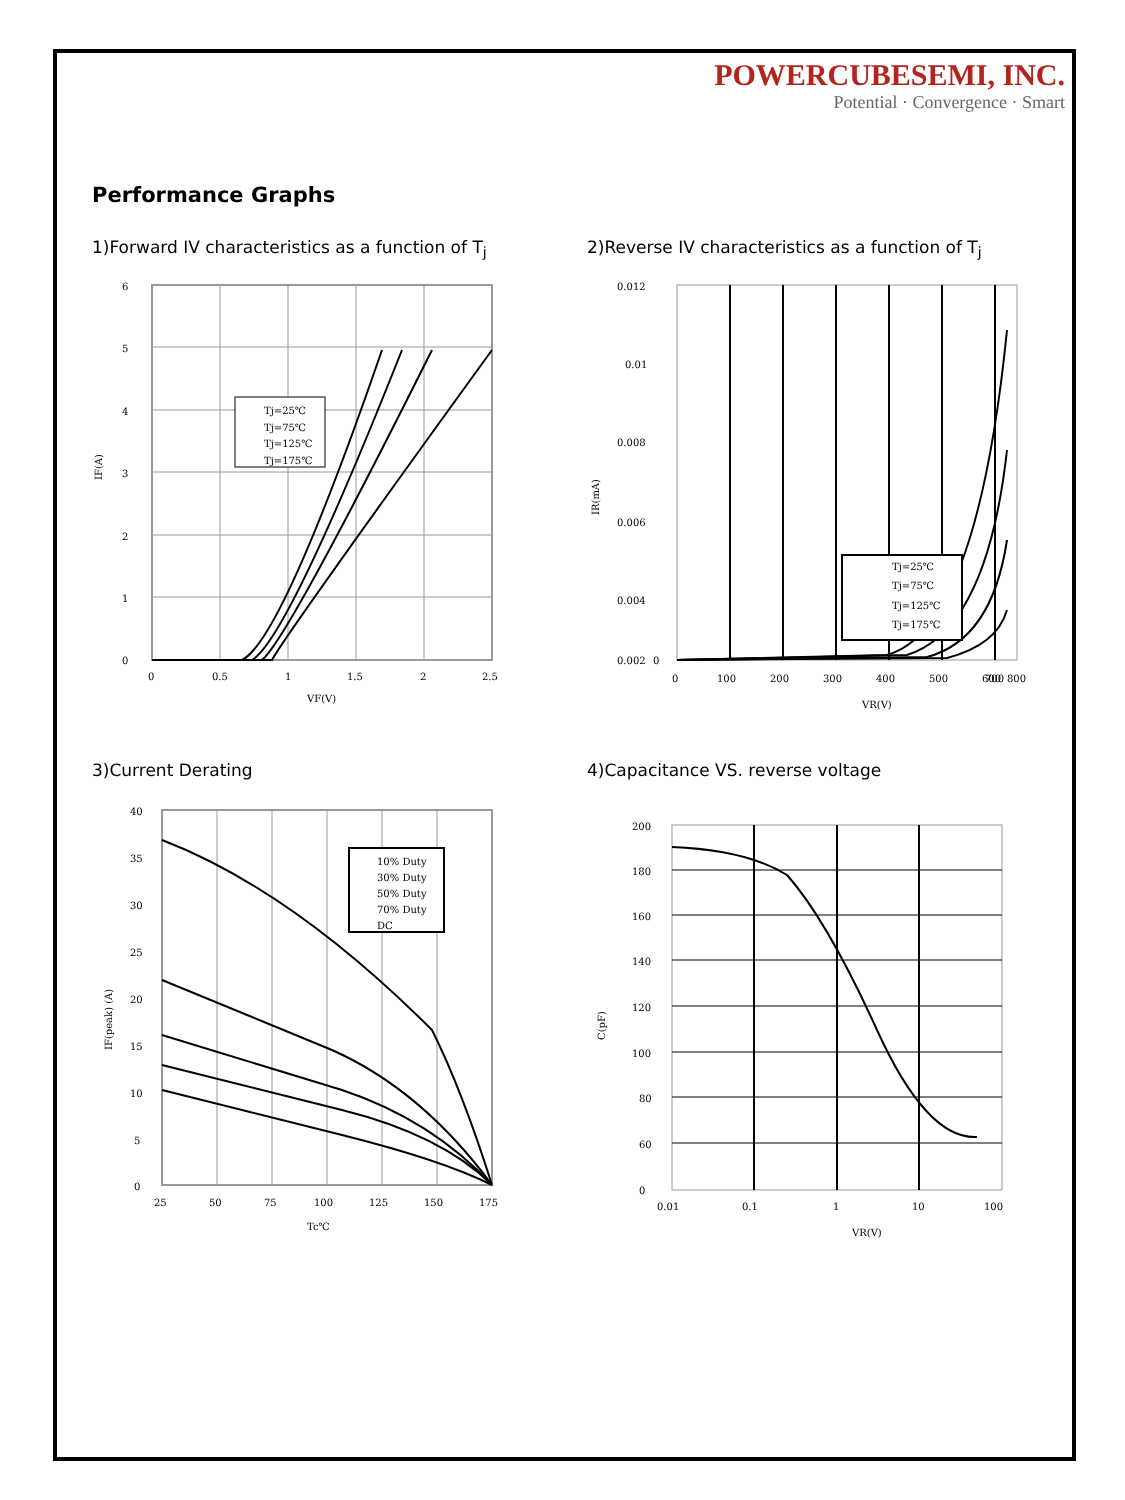POWERCUBESEMI, INC.
Potential · Convergence · Smart
Performance Graphs
1)Forward IV characteristics as a function of T<sub>j</sub>
Tj=25℃
Tj=75℃
Tj=125℃
Tj=175℃
6
5
4
3
2
1
0
0
0.5
1
1.5
2
2.5
VF(V)
IF(A)
2)Reverse IV characteristics as a function of T<sub>j</sub>
Tj=25℃
Tj=75℃
Tj=125℃
Tj=175℃
0.012
0.01
0.008
0.006
0.004
0.002
0
0
100
200
300
400
500
600
700
800
VR(V)
IR(mA)
3)Current Derating
10% Duty
30% Duty
50% Duty
70% Duty
DC
40
35
30
25
20
15
10
5
0
25
50
75
100
125
150
175
Tc℃
IF(peak) (A)
4)Capacitance VS. reverse voltage
200
180
160
140
120
100
80
60
0
0.01
0.1
1
10
100
VR(V)
C(pF)